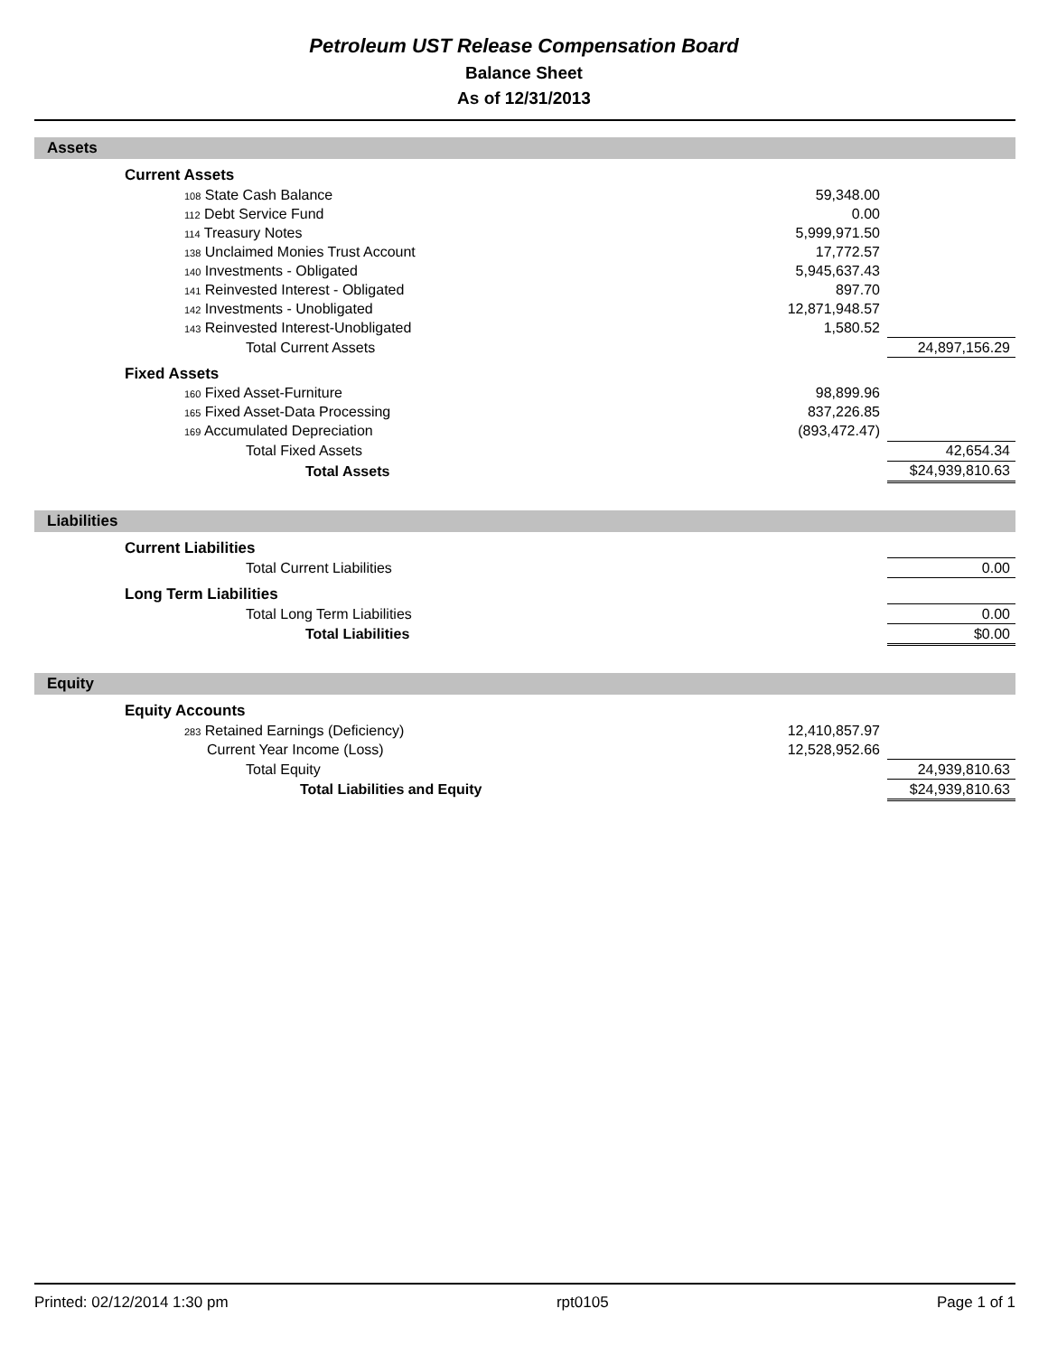Petroleum UST Release Compensation Board
Balance Sheet
As of 12/31/2013
Assets
| | Current Assets | | | |
| | 108 State Cash Balance | 59,348.00 | | |
| | 112 Debt Service Fund | 0.00 | | |
| | 114 Treasury Notes | 5,999,971.50 | | |
| | 138 Unclaimed Monies Trust Account | 17,772.57 | | |
| | 140 Investments - Obligated | 5,945,637.43 | | |
| | 141 Reinvested Interest - Obligated | 897.70 | | |
| | 142 Investments - Unobligated | 12,871,948.57 | | |
| | 143 Reinvested Interest-Unobligated | 1,580.52 | | |
| | Total Current Assets | | 24,897,156.29 | |
| | Fixed Assets | | | |
| | 160 Fixed Asset-Furniture | 98,899.96 | | |
| | 165 Fixed Asset-Data Processing | 837,226.85 | | |
| | 169 Accumulated Depreciation | (893,472.47) | | |
| | Total Fixed Assets | | 42,654.34 | |
| | Total Assets | | $24,939,810.63 | |
Liabilities
| | Current Liabilities | | | |
| | Total Current Liabilities | | 0.00 | |
| | Long Term Liabilities | | | |
| | Total Long Term Liabilities | | 0.00 | |
| | Total Liabilities | | $0.00 | |
Equity
| | Equity Accounts | | | |
| | 283 Retained Earnings (Deficiency) | 12,410,857.97 | | |
| | Current Year Income (Loss) | 12,528,952.66 | | |
| | Total Equity | | 24,939,810.63 | |
| | Total Liabilities and Equity | | $24,939,810.63 | |
Printed: 02/12/2014 1:30 pm rpt0105 Page 1 of 1